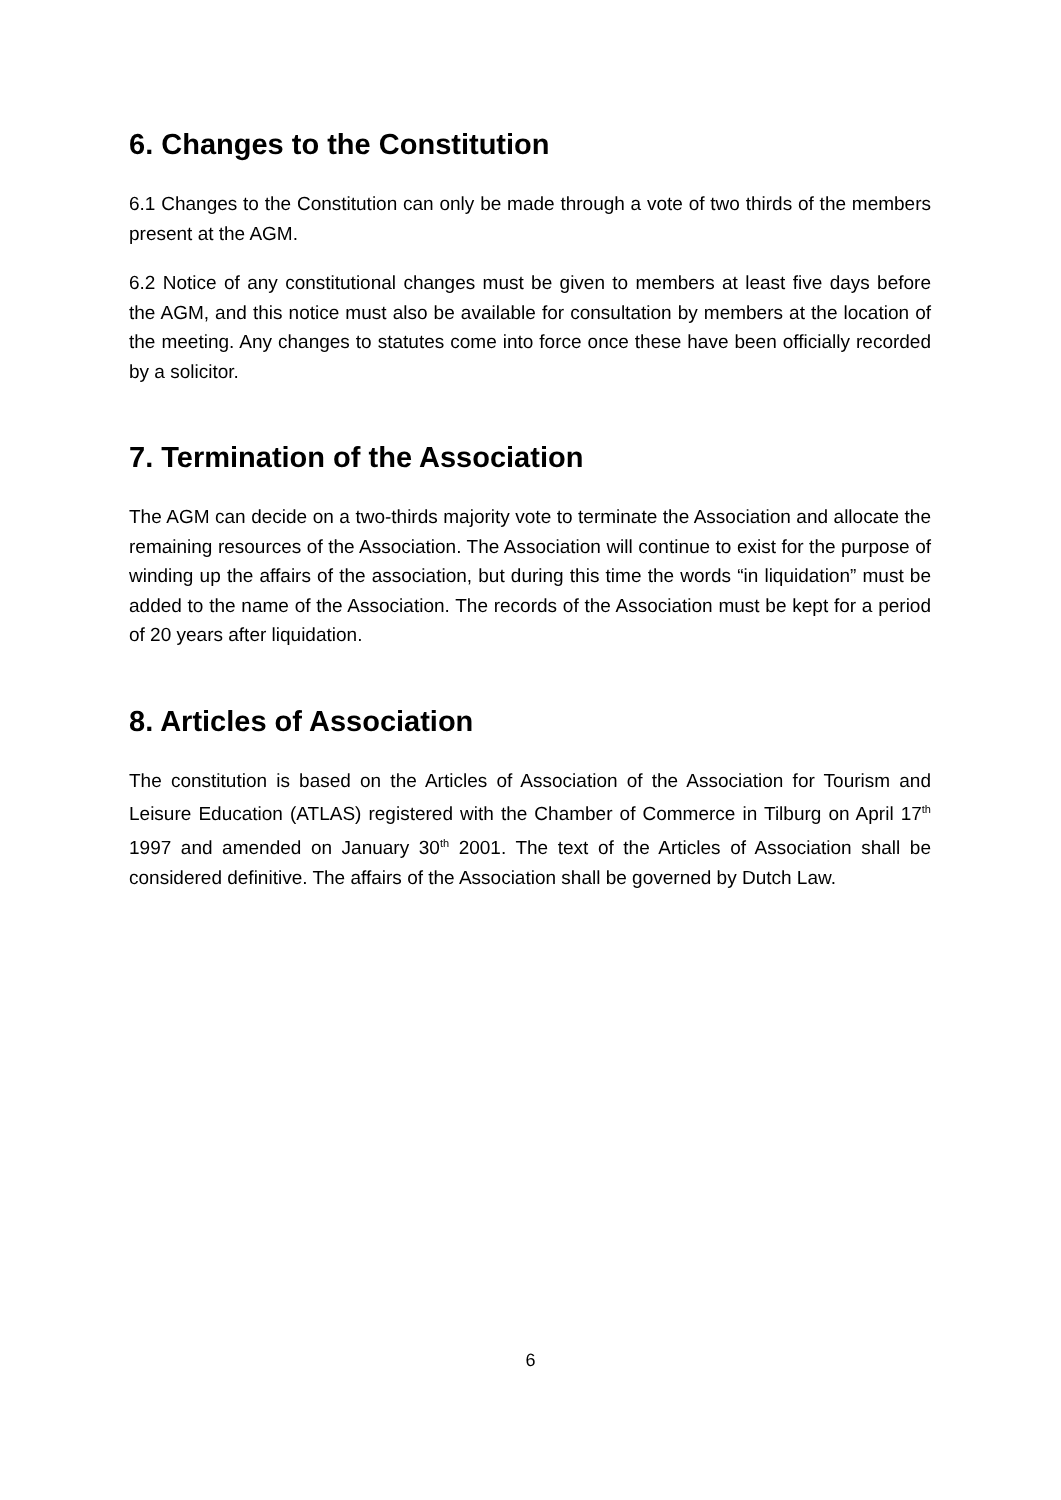6. Changes to the Constitution
6.1 Changes to the Constitution can only be made through a vote of two thirds of the members present at the AGM.
6.2 Notice of any constitutional changes must be given to members at least five days before the AGM, and this notice must also be available for consultation by members at the location of the meeting. Any changes to statutes come into force once these have been officially recorded by a solicitor.
7. Termination of the Association
The AGM can decide on a two-thirds majority vote to terminate the Association and allocate the remaining resources of the Association. The Association will continue to exist for the purpose of winding up the affairs of the association, but during this time the words “in liquidation” must be added to the name of the Association. The records of the Association must be kept for a period of 20 years after liquidation.
8. Articles of Association
The constitution is based on the Articles of Association of the Association for Tourism and Leisure Education (ATLAS) registered with the Chamber of Commerce in Tilburg on April 17<sup>th</sup> 1997 and amended on January 30<sup>th</sup> 2001. The text of the Articles of Association shall be considered definitive. The affairs of the Association shall be governed by Dutch Law.
6